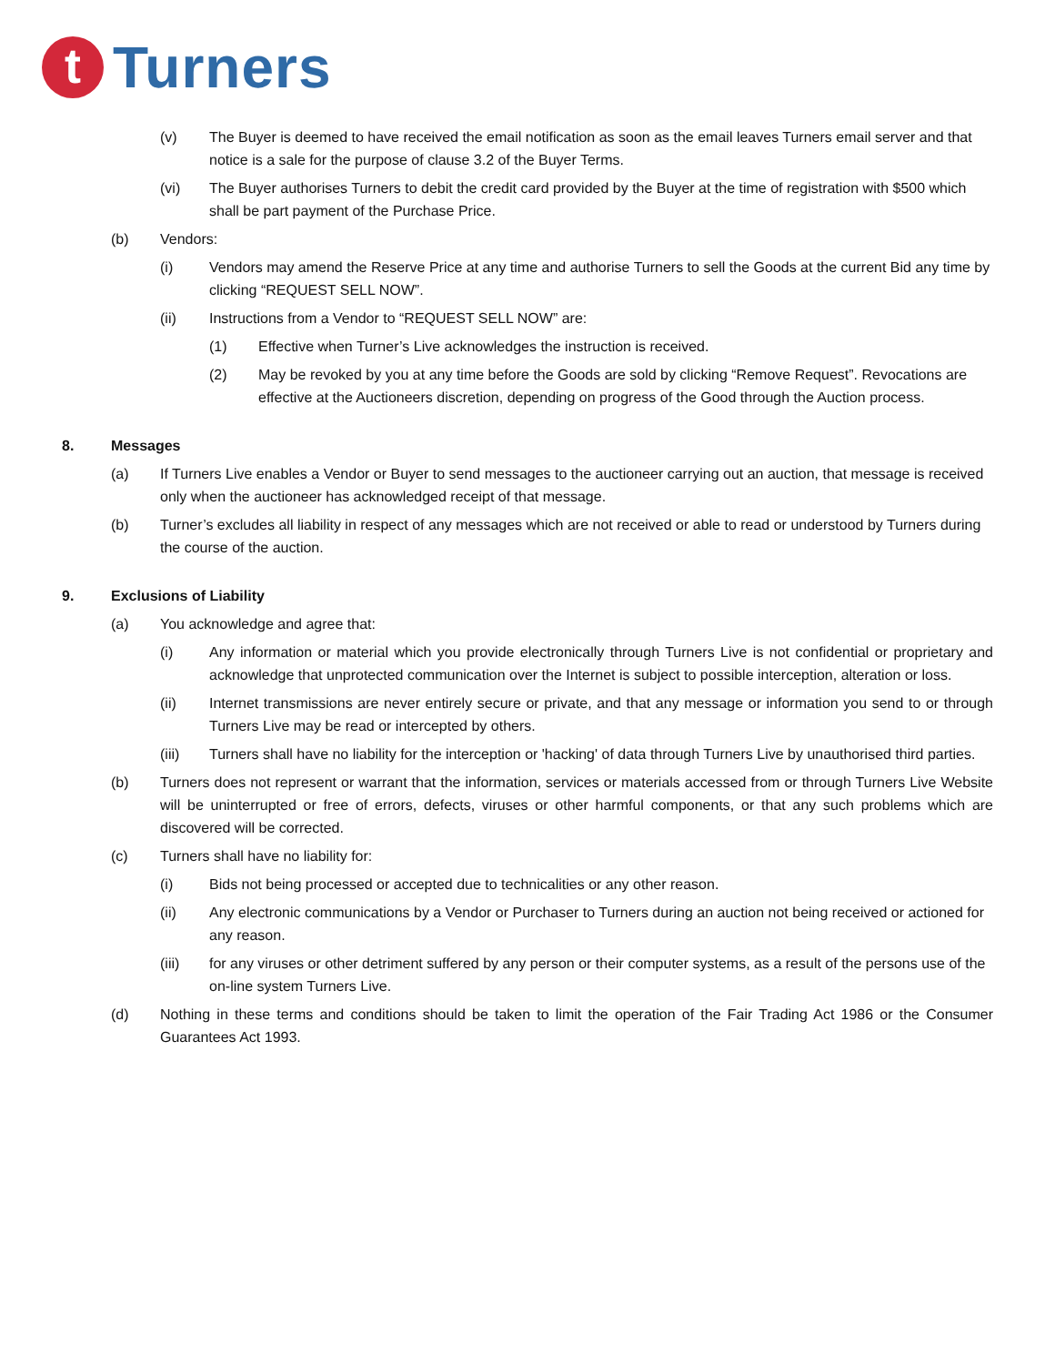t
Turners
(v) The Buyer is deemed to have received the email notification as soon as the email leaves Turners email server and that notice is a sale for the purpose of clause 3.2 of the Buyer Terms.
(vi) The Buyer authorises Turners to debit the credit card provided by the Buyer at the time of registration with $500 which shall be part payment of the Purchase Price.
(b) Vendors:
(i) Vendors may amend the Reserve Price at any time and authorise Turners to sell the Goods at the current Bid any time by clicking “REQUEST SELL NOW”.
(ii) Instructions from a Vendor to “REQUEST SELL NOW” are:
(1) Effective when Turner’s Live acknowledges the instruction is received.
(2) May be revoked by you at any time before the Goods are sold by clicking “Remove Request”. Revocations are effective at the Auctioneers discretion, depending on progress of the Good through the Auction process.
8. Messages
(a) If Turners Live enables a Vendor or Buyer to send messages to the auctioneer carrying out an auction, that message is received only when the auctioneer has acknowledged receipt of that message.
(b) Turner’s excludes all liability in respect of any messages which are not received or able to read or understood by Turners during the course of the auction.
9. Exclusions of Liability
(a) You acknowledge and agree that:
(i) Any information or material which you provide electronically through Turners Live is not confidential or proprietary and acknowledge that unprotected communication over the Internet is subject to possible interception, alteration or loss.
(ii) Internet transmissions are never entirely secure or private, and that any message or information you send to or through Turners Live may be read or intercepted by others.
(iii) Turners shall have no liability for the interception or 'hacking' of data through Turners Live by unauthorised third parties.
(b) Turners does not represent or warrant that the information, services or materials accessed from or through Turners Live Website will be uninterrupted or free of errors, defects, viruses or other harmful components, or that any such problems which are discovered will be corrected.
(c) Turners shall have no liability for:
(i) Bids not being processed or accepted due to technicalities or any other reason.
(ii) Any electronic communications by a Vendor or Purchaser to Turners during an auction not being received or actioned for any reason.
(iii) for any viruses or other detriment suffered by any person or their computer systems, as a result of the persons use of the on-line system Turners Live.
(d) Nothing in these terms and conditions should be taken to limit the operation of the Fair Trading Act 1986 or the Consumer Guarantees Act 1993.